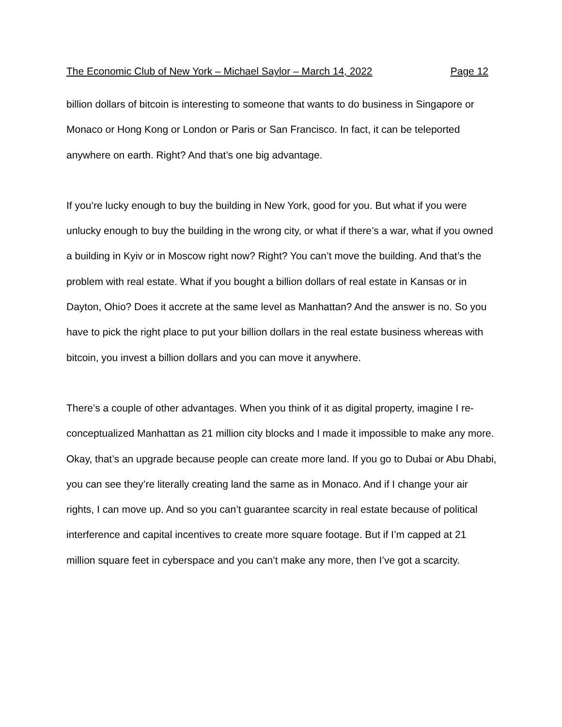The Economic Club of New York – Michael Saylor – March 14, 2022 Page 12
billion dollars of bitcoin is interesting to someone that wants to do business in Singapore or Monaco or Hong Kong or London or Paris or San Francisco. In fact, it can be teleported anywhere on earth. Right? And that’s one big advantage.
If you’re lucky enough to buy the building in New York, good for you. But what if you were unlucky enough to buy the building in the wrong city, or what if there’s a war, what if you owned a building in Kyiv or in Moscow right now? Right? You can’t move the building. And that’s the problem with real estate. What if you bought a billion dollars of real estate in Kansas or in Dayton, Ohio? Does it accrete at the same level as Manhattan? And the answer is no. So you have to pick the right place to put your billion dollars in the real estate business whereas with bitcoin, you invest a billion dollars and you can move it anywhere.
There’s a couple of other advantages. When you think of it as digital property, imagine I re-conceptualized Manhattan as 21 million city blocks and I made it impossible to make any more. Okay, that’s an upgrade because people can create more land. If you go to Dubai or Abu Dhabi, you can see they’re literally creating land the same as in Monaco. And if I change your air rights, I can move up. And so you can’t guarantee scarcity in real estate because of political interference and capital incentives to create more square footage. But if I’m capped at 21 million square feet in cyberspace and you can’t make any more, then I’ve got a scarcity.